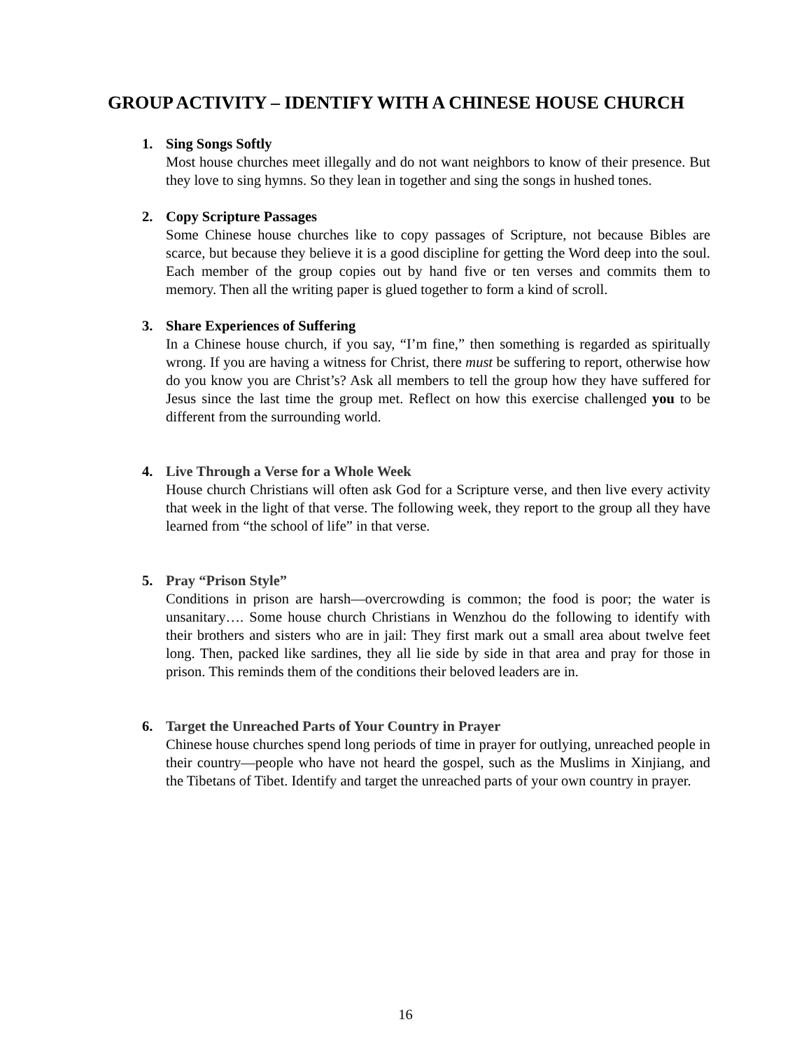GROUP ACTIVITY – IDENTIFY WITH A CHINESE HOUSE CHURCH
1. Sing Songs Softly
Most house churches meet illegally and do not want neighbors to know of their presence. But they love to sing hymns. So they lean in together and sing the songs in hushed tones.
2. Copy Scripture Passages
Some Chinese house churches like to copy passages of Scripture, not because Bibles are scarce, but because they believe it is a good discipline for getting the Word deep into the soul. Each member of the group copies out by hand five or ten verses and commits them to memory. Then all the writing paper is glued together to form a kind of scroll.
3. Share Experiences of Suffering
In a Chinese house church, if you say, “I’m fine,” then something is regarded as spiritually wrong. If you are having a witness for Christ, there must be suffering to report, otherwise how do you know you are Christ’s? Ask all members to tell the group how they have suffered for Jesus since the last time the group met. Reflect on how this exercise challenged you to be different from the surrounding world.
4. Live Through a Verse for a Whole Week
House church Christians will often ask God for a Scripture verse, and then live every activity that week in the light of that verse. The following week, they report to the group all they have learned from “the school of life” in that verse.
5. Pray “Prison Style”
Conditions in prison are harsh—overcrowding is common; the food is poor; the water is unsanitary…. Some house church Christians in Wenzhou do the following to identify with their brothers and sisters who are in jail: They first mark out a small area about twelve feet long. Then, packed like sardines, they all lie side by side in that area and pray for those in prison. This reminds them of the conditions their beloved leaders are in.
6. Target the Unreached Parts of Your Country in Prayer
Chinese house churches spend long periods of time in prayer for outlying, unreached people in their country—people who have not heard the gospel, such as the Muslims in Xinjiang, and the Tibetans of Tibet. Identify and target the unreached parts of your own country in prayer.
16